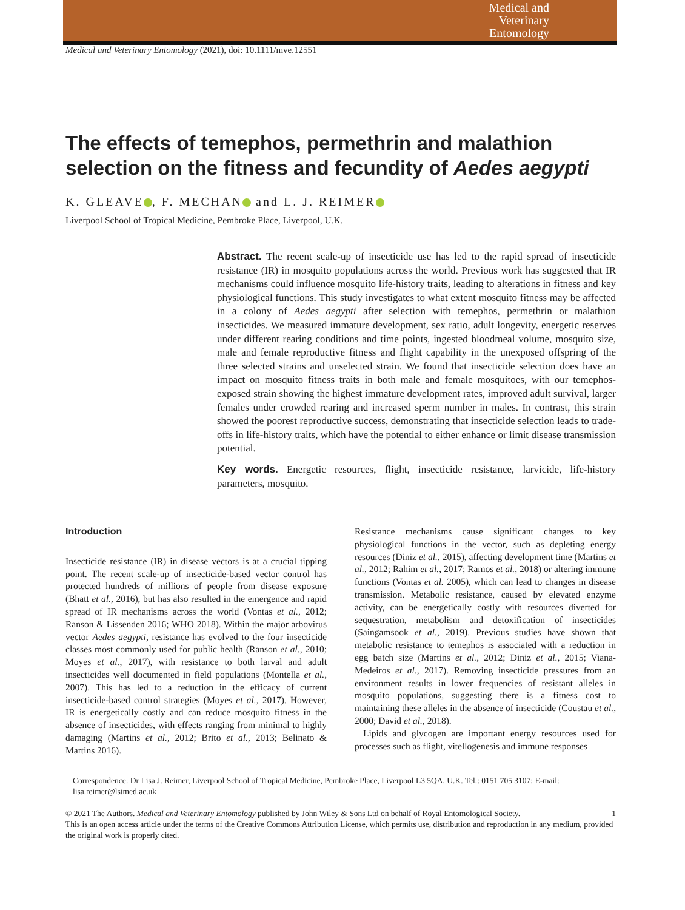Medical and
Veterinary
Entomology
Medical and Veterinary Entomology (2021), doi: 10.1111/mve.12551
The effects of temephos, permethrin and malathion selection on the fitness and fecundity of Aedes aegypti
K. GLEAVE , F. MECHAN and L. J. REIMER
Liverpool School of Tropical Medicine, Pembroke Place, Liverpool, U.K.
Abstract. The recent scale-up of insecticide use has led to the rapid spread of insecticide resistance (IR) in mosquito populations across the world. Previous work has suggested that IR mechanisms could influence mosquito life-history traits, leading to alterations in fitness and key physiological functions. This study investigates to what extent mosquito fitness may be affected in a colony of Aedes aegypti after selection with temephos, permethrin or malathion insecticides. We measured immature development, sex ratio, adult longevity, energetic reserves under different rearing conditions and time points, ingested bloodmeal volume, mosquito size, male and female reproductive fitness and flight capability in the unexposed offspring of the three selected strains and unselected strain. We found that insecticide selection does have an impact on mosquito fitness traits in both male and female mosquitoes, with our temephos-exposed strain showing the highest immature development rates, improved adult survival, larger females under crowded rearing and increased sperm number in males. In contrast, this strain showed the poorest reproductive success, demonstrating that insecticide selection leads to trade-offs in life-history traits, which have the potential to either enhance or limit disease transmission potential.
Key words. Energetic resources, flight, insecticide resistance, larvicide, life-history parameters, mosquito.
Introduction
Insecticide resistance (IR) in disease vectors is at a crucial tipping point. The recent scale-up of insecticide-based vector control has protected hundreds of millions of people from disease exposure (Bhatt et al., 2016), but has also resulted in the emergence and rapid spread of IR mechanisms across the world (Vontas et al., 2012; Ranson & Lissenden 2016; WHO 2018). Within the major arbovirus vector Aedes aegypti, resistance has evolved to the four insecticide classes most commonly used for public health (Ranson et al., 2010; Moyes et al., 2017), with resistance to both larval and adult insecticides well documented in field populations (Montella et al., 2007). This has led to a reduction in the efficacy of current insecticide-based control strategies (Moyes et al., 2017). However, IR is energetically costly and can reduce mosquito fitness in the absence of insecticides, with effects ranging from minimal to highly damaging (Martins et al., 2012; Brito et al., 2013; Belinato & Martins 2016).
Resistance mechanisms cause significant changes to key physiological functions in the vector, such as depleting energy resources (Diniz et al., 2015), affecting development time (Martins et al., 2012; Rahim et al., 2017; Ramos et al., 2018) or altering immune functions (Vontas et al. 2005), which can lead to changes in disease transmission. Metabolic resistance, caused by elevated enzyme activity, can be energetically costly with resources diverted for sequestration, metabolism and detoxification of insecticides (Saingamsook et al., 2019). Previous studies have shown that metabolic resistance to temephos is associated with a reduction in egg batch size (Martins et al., 2012; Diniz et al., 2015; Viana-Medeiros et al., 2017). Removing insecticide pressures from an environment results in lower frequencies of resistant alleles in mosquito populations, suggesting there is a fitness cost to maintaining these alleles in the absence of insecticide (Coustau et al., 2000; David et al., 2018).
Lipids and glycogen are important energy resources used for processes such as flight, vitellogenesis and immune responses
Correspondence: Dr Lisa J. Reimer, Liverpool School of Tropical Medicine, Pembroke Place, Liverpool L3 5QA, U.K. Tel.: 0151 705 3107; E-mail: lisa.reimer@lstmed.ac.uk
© 2021 The Authors. Medical and Veterinary Entomology published by John Wiley & Sons Ltd on behalf of Royal Entomological Society. 1
This is an open access article under the terms of the Creative Commons Attribution License, which permits use, distribution and reproduction in any medium, provided the original work is properly cited.